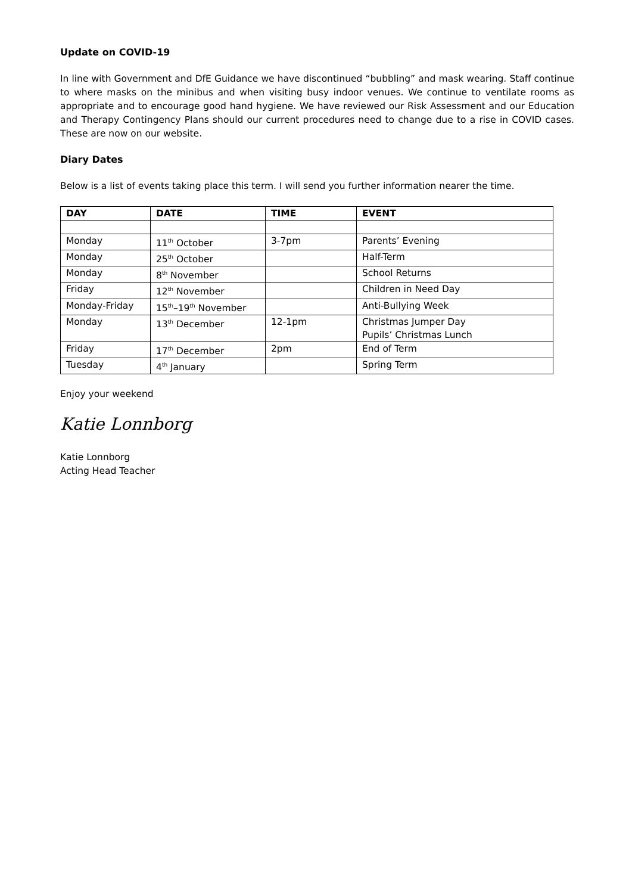Update on COVID-19
In line with Government and DfE Guidance we have discontinued “bubbling” and mask wearing. Staff continue to where masks on the minibus and when visiting busy indoor venues. We continue to ventilate rooms as appropriate and to encourage good hand hygiene. We have reviewed our Risk Assessment and our Education and Therapy Contingency Plans should our current procedures need to change due to a rise in COVID cases. These are now on our website.
Diary Dates
Below is a list of events taking place this term. I will send you further information nearer the time.
| DAY | DATE | TIME | EVENT |
| --- | --- | --- | --- |
| Monday | 11<sup>th</sup> October | 3-7pm | Parents’ Evening |
| Monday | 25<sup>th</sup> October | | Half-Term |
| Monday | 8<sup>th</sup> November | | School Returns |
| Friday | 12<sup>th</sup> November | | Children in Need Day |
| Monday-Friday | 15<sup>th</sup>–19<sup>th</sup> November | | Anti-Bullying Week |
| Monday | 13<sup>th</sup> December | 12-1pm | Christmas Jumper Day Pupils’ Christmas Lunch |
| Friday | 17<sup>th</sup> December | 2pm | End of Term |
| Tuesday | 4<sup>th</sup> January | | Spring Term |
Enjoy your weekend
Katie Lonnborg
Katie Lonnborg
Acting Head Teacher